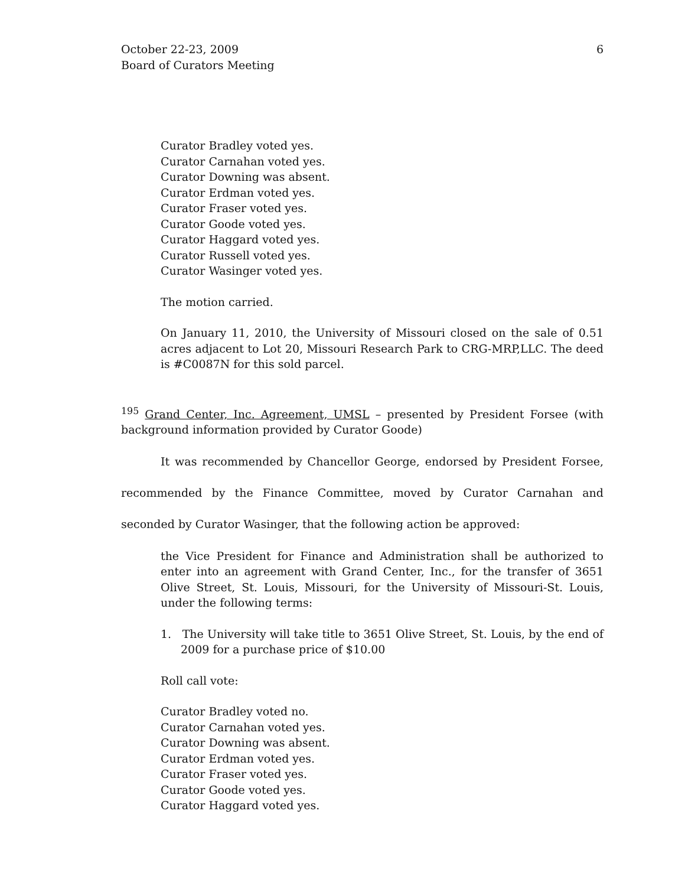October 22-23, 2009
Board of Curators Meeting
6
Curator Bradley voted yes.
Curator Carnahan voted yes.
Curator Downing was absent.
Curator Erdman voted yes.
Curator Fraser voted yes.
Curator Goode voted yes.
Curator Haggard voted yes.
Curator Russell voted yes.
Curator Wasinger voted yes.
The motion carried.
On January 11, 2010, the University of Missouri closed on the sale of 0.51 acres adjacent to Lot 20, Missouri Research Park to CRG-MRP,LLC. The deed is #C0087N for this sold parcel.
<sup>195</sup> Grand Center, Inc. Agreement, UMSL – presented by President Forsee (with background information provided by Curator Goode)
It was recommended by Chancellor George, endorsed by President Forsee, recommended by the Finance Committee, moved by Curator Carnahan and seconded by Curator Wasinger, that the following action be approved:
the Vice President for Finance and Administration shall be authorized to enter into an agreement with Grand Center, Inc., for the transfer of 3651 Olive Street, St. Louis, Missouri, for the University of Missouri-St. Louis, under the following terms:
1. The University will take title to 3651 Olive Street, St. Louis, by the end of 2009 for a purchase price of $10.00
Roll call vote:
Curator Bradley voted no.
Curator Carnahan voted yes.
Curator Downing was absent.
Curator Erdman voted yes.
Curator Fraser voted yes.
Curator Goode voted yes.
Curator Haggard voted yes.